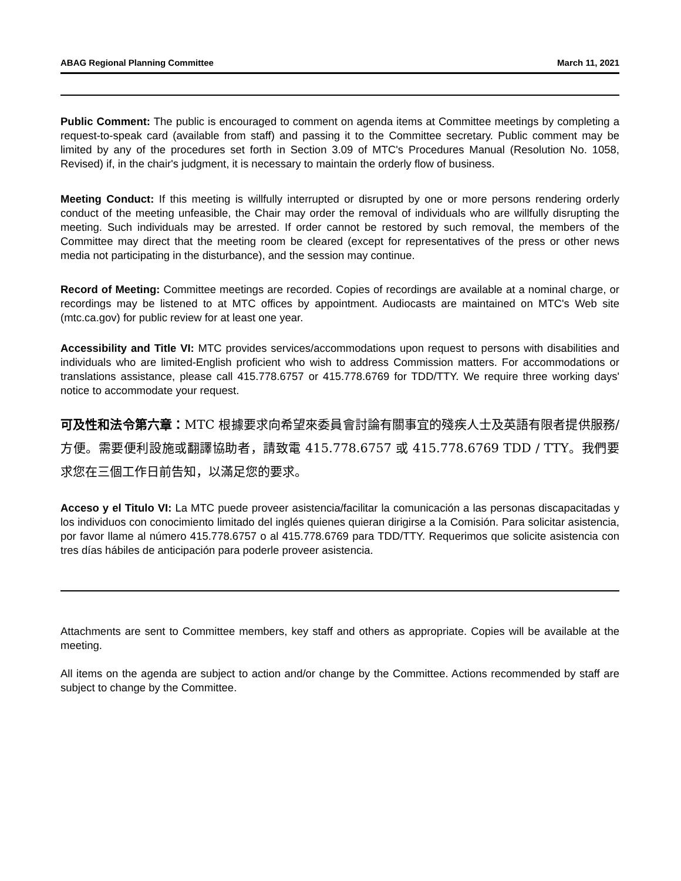ABAG Regional Planning Committee March 11, 2021
Public Comment: The public is encouraged to comment on agenda items at Committee meetings by completing a request-to-speak card (available from staff) and passing it to the Committee secretary. Public comment may be limited by any of the procedures set forth in Section 3.09 of MTC's Procedures Manual (Resolution No. 1058, Revised) if, in the chair's judgment, it is necessary to maintain the orderly flow of business.
Meeting Conduct: If this meeting is willfully interrupted or disrupted by one or more persons rendering orderly conduct of the meeting unfeasible, the Chair may order the removal of individuals who are willfully disrupting the meeting. Such individuals may be arrested. If order cannot be restored by such removal, the members of the Committee may direct that the meeting room be cleared (except for representatives of the press or other news media not participating in the disturbance), and the session may continue.
Record of Meeting: Committee meetings are recorded. Copies of recordings are available at a nominal charge, or recordings may be listened to at MTC offices by appointment. Audiocasts are maintained on MTC's Web site (mtc.ca.gov) for public review for at least one year.
Accessibility and Title VI: MTC provides services/accommodations upon request to persons with disabilities and individuals who are limited-English proficient who wish to address Commission matters. For accommodations or translations assistance, please call 415.778.6757 or 415.778.6769 for TDD/TTY. We require three working days' notice to accommodate your request.
可及性和法令第六章：MTC 根據要求向希望來委員會討論有關事宜的殘疾人士及英語有限者提供服務/方便。需要便利設施或翻譯協助者，請致電 415.778.6757 或 415.778.6769 TDD / TTY。我們要求您在三個工作日前告知，以滿足您的要求。
Acceso y el Titulo VI: La MTC puede proveer asistencia/facilitar la comunicación a las personas discapacitadas y los individuos con conocimiento limitado del inglés quienes quieran dirigirse a la Comisión. Para solicitar asistencia, por favor llame al número 415.778.6757 o al 415.778.6769 para TDD/TTY. Requerimos que solicite asistencia con tres días hábiles de anticipación para poderle proveer asistencia.
Attachments are sent to Committee members, key staff and others as appropriate. Copies will be available at the meeting.
All items on the agenda are subject to action and/or change by the Committee. Actions recommended by staff are subject to change by the Committee.